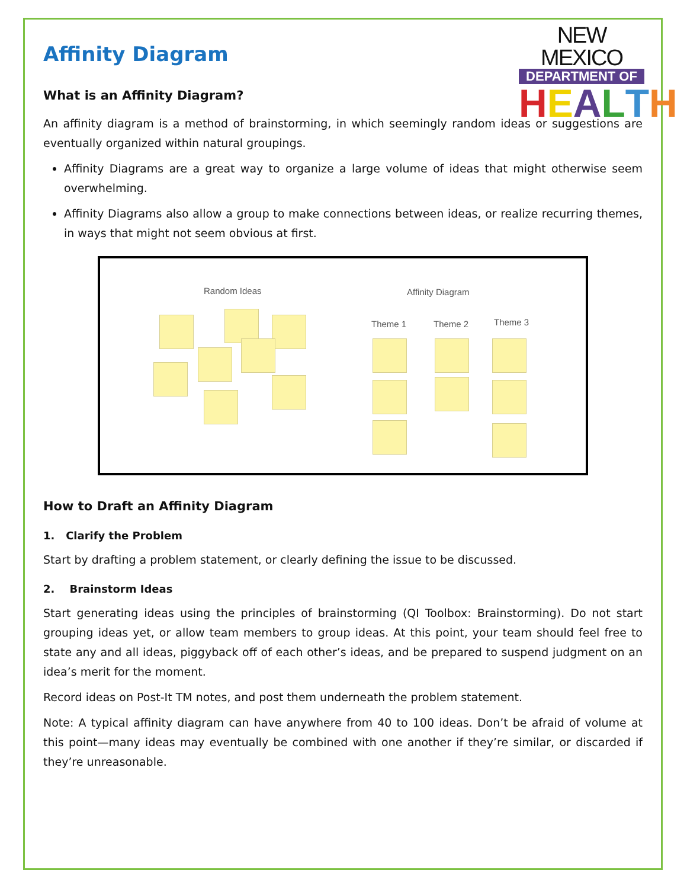NEW MEXICO
DEPARTMENT OF
HEALTH
Affinity Diagram
What is an Affinity Diagram?
An affinity diagram is a method of brainstorming, in which seemingly random ideas or suggestions are eventually organized within natural groupings.
Affinity Diagrams are a great way to organize a large volume of ideas that might otherwise seem overwhelming.
Affinity Diagrams also allow a group to make connections between ideas, or realize recurring themes, in ways that might not seem obvious at first.
Random Ideas Affinity Diagram
Theme 1 Theme 2 Theme 3
How to Draft an Affinity Diagram
1. Clarify the Problem
Start by drafting a problem statement, or clearly defining the issue to be discussed.
2. Brainstorm Ideas
Start generating ideas using the principles of brainstorming (QI Toolbox: Brainstorming). Do not start grouping ideas yet, or allow team members to group ideas. At this point, your team should feel free to state any and all ideas, piggyback off of each other’s ideas, and be prepared to suspend judgment on an idea’s merit for the moment.
Record ideas on Post-It TM notes, and post them underneath the problem statement.
Note: A typical affinity diagram can have anywhere from 40 to 100 ideas. Don’t be afraid of volume at this point—many ideas may eventually be combined with one another if they’re similar, or discarded if they’re unreasonable.